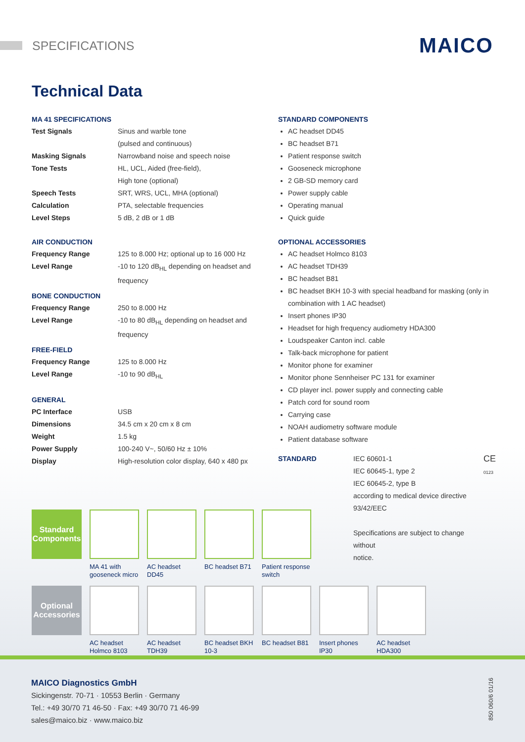SPECIFICATIONS
MAICO
Technical Data
MA 41 SPECIFICATIONS
| Test Signals | Sinus and warble tone (pulsed and continuous) |
| Masking Signals | Narrowband noise and speech noise |
| Tone Tests | HL, UCL, Aided (free-field), High tone (optional) |
| Speech Tests | SRT, WRS, UCL, MHA (optional) |
| Calculation | PTA, selectable frequencies |
| Level Steps | 5 dB, 2 dB or 1 dB |
AIR CONDUCTION
| Frequency Range | 125 to 8.000 Hz; optional up to 16 000 Hz |
| Level Range | -10 to 120 dB<sub>HL</sub> depending on headset and frequency |
BONE CONDUCTION
| Frequency Range | 250 to 8.000 Hz |
| Level Range | -10 to 80 dB<sub>HL</sub> depending on headset and frequency |
FREE-FIELD
| Frequency Range | 125 to 8.000 Hz |
| Level Range | -10 to 90 dB<sub>HL</sub> |
GENERAL
| PC Interface | USB |
| Dimensions | 34.5 cm x 20 cm x 8 cm |
| Weight | 1.5 kg |
| Power Supply | 100-240 V~, 50/60 Hz ± 10% |
| Display | High-resolution color display, 640 x 480 px |
STANDARD COMPONENTS
AC headset DD45
BC headset B71
Patient response switch
Gooseneck microphone
2 GB-SD memory card
Power supply cable
Operating manual
Quick guide
OPTIONAL ACCESSORIES
AC headset Holmco 8103
AC headset TDH39
BC headset B81
BC headset BKH 10-3 with special headband for masking (only in combination with 1 AC headset)
Insert phones IP30
Headset for high frequency audiometry HDA300
Loudspeaker Canton incl. cable
Talk-back microphone for patient
Monitor phone for examiner
Monitor phone Sennheiser PC 131 for examiner
CD player incl. power supply and connecting cable
Patch cord for sound room
Carrying case
NOAH audiometry software module
Patient database software
| STANDARD | IEC 60601-1 IEC 60645-1, type 2 IEC 60645-2, type B according to medical device directive 93/42/EEC Specifications are subject to change without notice. | CE 0123 |
Standard Components
MA 41 with gooseneck micro
AC headset DD45
BC headset B71
Patient response switch
Optional Accessories
AC headset Holmco 8103
AC headset TDH39
BC headset BKH 10-3
BC headset B81
Insert phones IP30
AC headset HDA300
MAICO Diagnostics GmbH
Sickingenstr. 70-71 · 10553 Berlin · Germany
Tel.: +49 30/70 71 46-50 · Fax: +49 30/70 71 46-99
sales@maico.biz · www.maico.biz
850 060/6 01/16